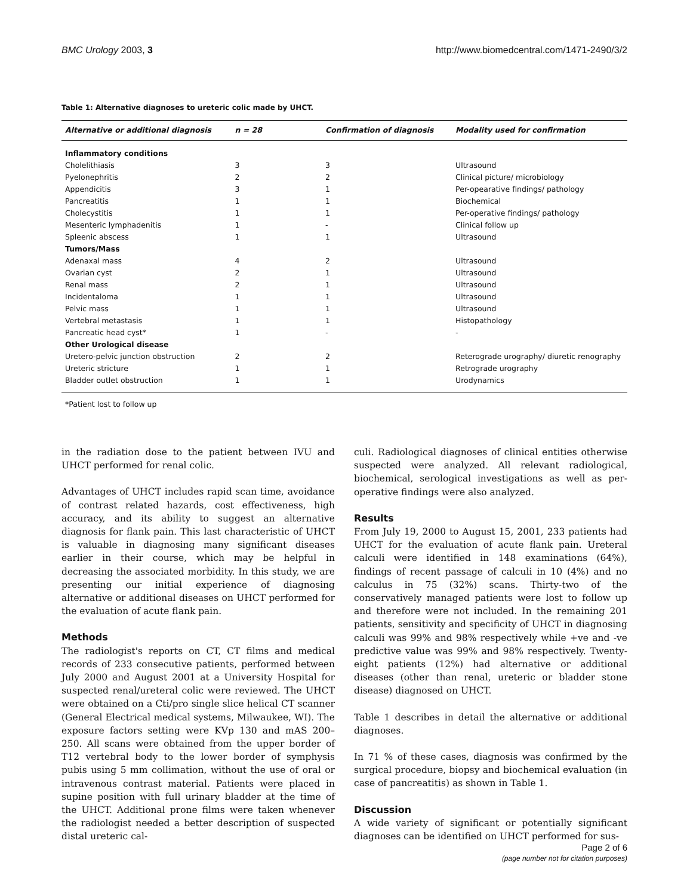BMC Urology 2003, 3 http://www.biomedcentral.com/1471-2490/3/2
Table 1: Alternative diagnoses to ureteric colic made by UHCT.
| Alternative or additional diagnosis | n = 28 | Confirmation of diagnosis | Modality used for confirmation |
| --- | --- | --- | --- |
| Inflammatory conditions | | | |
| Cholelithiasis | 3 | 3 | Ultrasound |
| Pyelonephritis | 2 | 2 | Clinical picture/ microbiology |
| Appendicitis | 3 | 1 | Per-opearative findings/ pathology |
| Pancreatitis | 1 | 1 | Biochemical |
| Cholecystitis | 1 | 1 | Per-operative findings/ pathology |
| Mesenteric lymphadenitis | 1 | - | Clinical follow up |
| Spleenic abscess | 1 | 1 | Ultrasound |
| Tumors/Mass | | | |
| Adenaxal mass | 4 | 2 | Ultrasound |
| Ovarian cyst | 2 | 1 | Ultrasound |
| Renal mass | 2 | 1 | Ultrasound |
| Incidentaloma | 1 | 1 | Ultrasound |
| Pelvic mass | 1 | 1 | Ultrasound |
| Vertebral metastasis | 1 | 1 | Histopathology |
| Pancreatic head cyst* | 1 | - | - |
| Other Urological disease | | | |
| Uretero-pelvic junction obstruction | 2 | 2 | Reterograde urography/ diuretic renography |
| Ureteric stricture | 1 | 1 | Retrograde urography |
| Bladder outlet obstruction | 1 | 1 | Urodynamics |
*Patient lost to follow up
in the radiation dose to the patient between IVU and UHCT performed for renal colic.
Advantages of UHCT includes rapid scan time, avoidance of contrast related hazards, cost effectiveness, high accuracy, and its ability to suggest an alternative diagnosis for flank pain. This last characteristic of UHCT is valuable in diagnosing many significant diseases earlier in their course, which may be helpful in decreasing the associated morbidity. In this study, we are presenting our initial experience of diagnosing alternative or additional diseases on UHCT performed for the evaluation of acute flank pain.
Methods
The radiologist's reports on CT, CT films and medical records of 233 consecutive patients, performed between July 2000 and August 2001 at a University Hospital for suspected renal/ureteral colic were reviewed. The UHCT were obtained on a Cti/pro single slice helical CT scanner (General Electrical medical systems, Milwaukee, WI). The exposure factors setting were KVp 130 and mAS 200–250. All scans were obtained from the upper border of T12 vertebral body to the lower border of symphysis pubis using 5 mm collimation, without the use of oral or intravenous contrast material. Patients were placed in supine position with full urinary bladder at the time of the UHCT. Additional prone films were taken whenever the radiologist needed a better description of suspected distal ureteric cal-
culi. Radiological diagnoses of clinical entities otherwise suspected were analyzed. All relevant radiological, biochemical, serological investigations as well as per-operative findings were also analyzed.
Results
From July 19, 2000 to August 15, 2001, 233 patients had UHCT for the evaluation of acute flank pain. Ureteral calculi were identified in 148 examinations (64%), findings of recent passage of calculi in 10 (4%) and no calculus in 75 (32%) scans. Thirty-two of the conservatively managed patients were lost to follow up and therefore were not included. In the remaining 201 patients, sensitivity and specificity of UHCT in diagnosing calculi was 99% and 98% respectively while +ve and -ve predictive value was 99% and 98% respectively. Twenty-eight patients (12%) had alternative or additional diseases (other than renal, ureteric or bladder stone disease) diagnosed on UHCT.
Table 1 describes in detail the alternative or additional diagnoses.
In 71 % of these cases, diagnosis was confirmed by the surgical procedure, biopsy and biochemical evaluation (in case of pancreatitis) as shown in Table 1.
Discussion
A wide variety of significant or potentially significant diagnoses can be identified on UHCT performed for sus-
Page 2 of 6
(page number not for citation purposes)